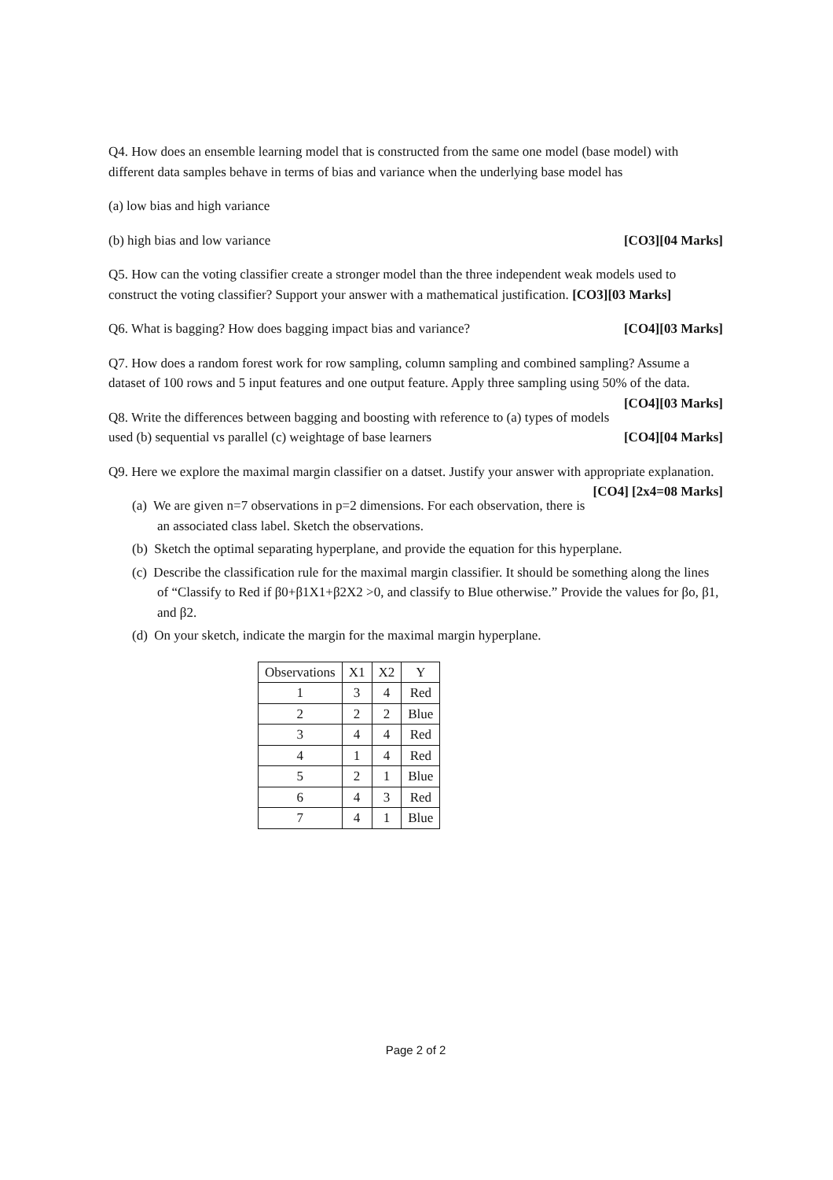Q4. How does an ensemble learning model that is constructed from the same one model (base model) with different data samples behave in terms of bias and variance when the underlying base model has
(a) low bias and high variance
(b) high bias and low variance [CO3][04 Marks]
Q5. How can the voting classifier create a stronger model than the three independent weak models used to construct the voting classifier? Support your answer with a mathematical justification. [CO3][03 Marks]
Q6. What is bagging? How does bagging impact bias and variance? [CO4][03 Marks]
Q7. How does a random forest work for row sampling, column sampling and combined sampling? Assume a dataset of 100 rows and 5 input features and one output feature. Apply three sampling using 50% of the data. [CO4][03 Marks]
Q8. Write the differences between bagging and boosting with reference to (a) types of models used (b) sequential vs parallel (c) weightage of base learners [CO4][04 Marks]
Q9. Here we explore the maximal margin classifier on a datset. Justify your answer with appropriate explanation. [CO4] [2x4=08 Marks]
(a) We are given n=7 observations in p=2 dimensions. For each observation, there is an associated class label. Sketch the observations.
(b) Sketch the optimal separating hyperplane, and provide the equation for this hyperplane.
(c) Describe the classification rule for the maximal margin classifier. It should be something along the lines of “Classify to Red if β0+β1X1+β2X2 >0, and classify to Blue otherwise.” Provide the values for βo, β1, and β2.
(d) On your sketch, indicate the margin for the maximal margin hyperplane.
| Observations | X1 | X2 | Y |
| --- | --- | --- | --- |
| 1 | 3 | 4 | Red |
| 2 | 2 | 2 | Blue |
| 3 | 4 | 4 | Red |
| 4 | 1 | 4 | Red |
| 5 | 2 | 1 | Blue |
| 6 | 4 | 3 | Red |
| 7 | 4 | 1 | Blue |
Page 2 of 2